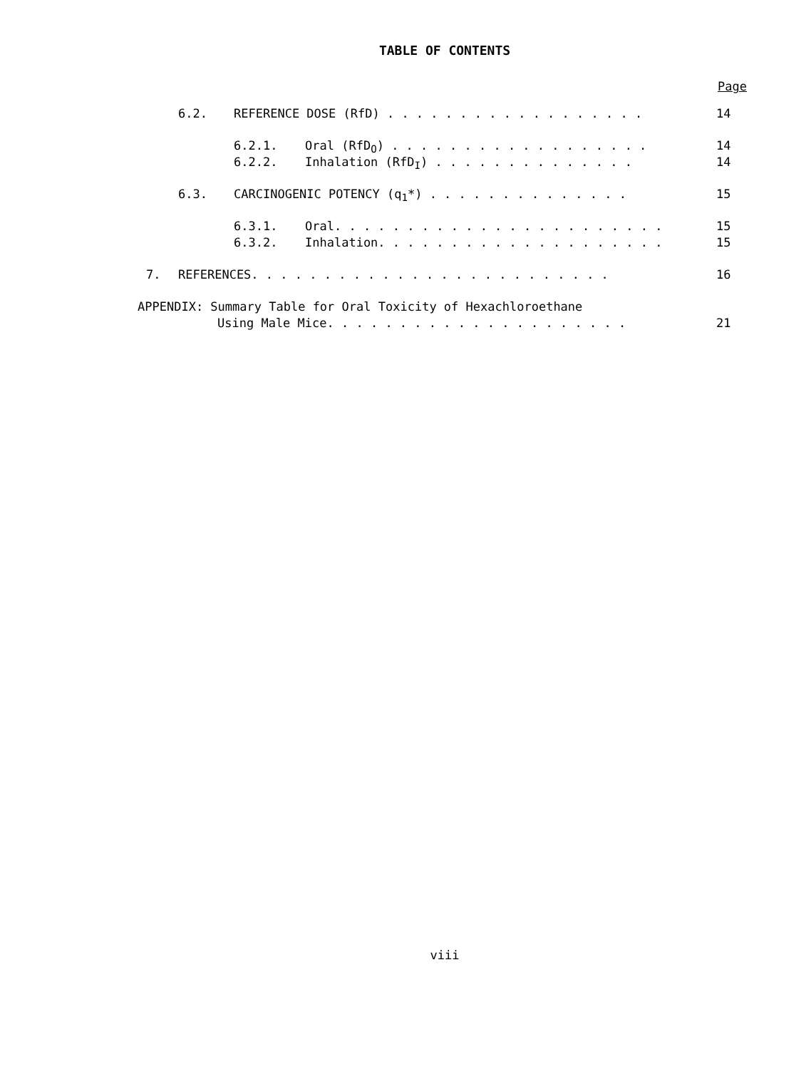TABLE OF CONTENTS
Page
6.2. REFERENCE DOSE (RfD) . . . . . . . . . . . . . . . . . . 14
6.2.1. Oral (RfD<sub>O</sub>) . . . . . . . . . . . . . . . . . . 14
6.2.2. Inhalation (RfD<sub>I</sub>) . . . . . . . . . . . . . . 14
6.3. CARCINOGENIC POTENCY (q<sub>1</sub>*) . . . . . . . . . . . . . . 15
6.3.1. Oral. . . . . . . . . . . . . . . . . . . . . . . 15
6.3.2. Inhalation. . . . . . . . . . . . . . . . . . . . 15
7. REFERENCES. . . . . . . . . . . . . . . . . . . . . . . . . 16
APPENDIX: Summary Table for Oral Toxicity of Hexachloroethane
Using Male Mice. . . . . . . . . . . . . . . . . . . . . 21
viii